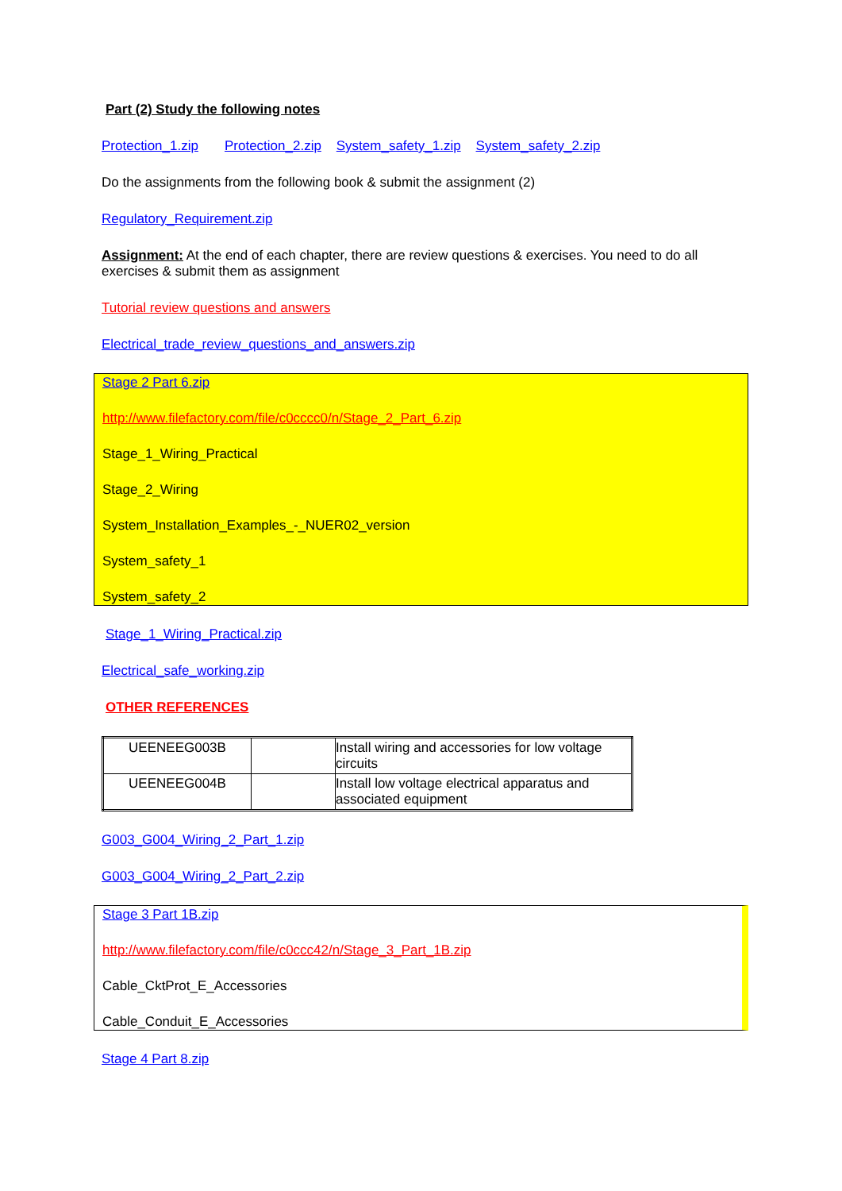Part (2) Study the following notes
Protection_1.zip Protection_2.zip System_safety_1.zip System_safety_2.zip
Do the assignments from the following book & submit the assignment (2)
Regulatory_Requirement.zip
Assignment: At the end of each chapter, there are review questions & exercises. You need to do all exercises & submit them as assignment
Tutorial review questions and answers
Electrical_trade_review_questions_and_answers.zip
Stage 2 Part 6.zip
http://www.filefactory.com/file/c0cccc0/n/Stage_2_Part_6.zip
Stage_1_Wiring_Practical
Stage_2_Wiring
System_Installation_Examples_-_NUER02_version
System_safety_1
System_safety_2
Stage_1_Wiring_Practical.zip
Electrical_safe_working.zip
OTHER REFERENCES
| UEENEEG003B | | Install wiring and accessories for low voltage circuits |
| UEENEEG004B | | Install low voltage electrical apparatus and associated equipment |
G003_G004_Wiring_2_Part_1.zip
G003_G004_Wiring_2_Part_2.zip
Stage 3 Part 1B.zip
http://www.filefactory.com/file/c0ccc42/n/Stage_3_Part_1B.zip
Cable_CktProt_E_Accessories
Cable_Conduit_E_Accessories
Stage 4 Part 8.zip